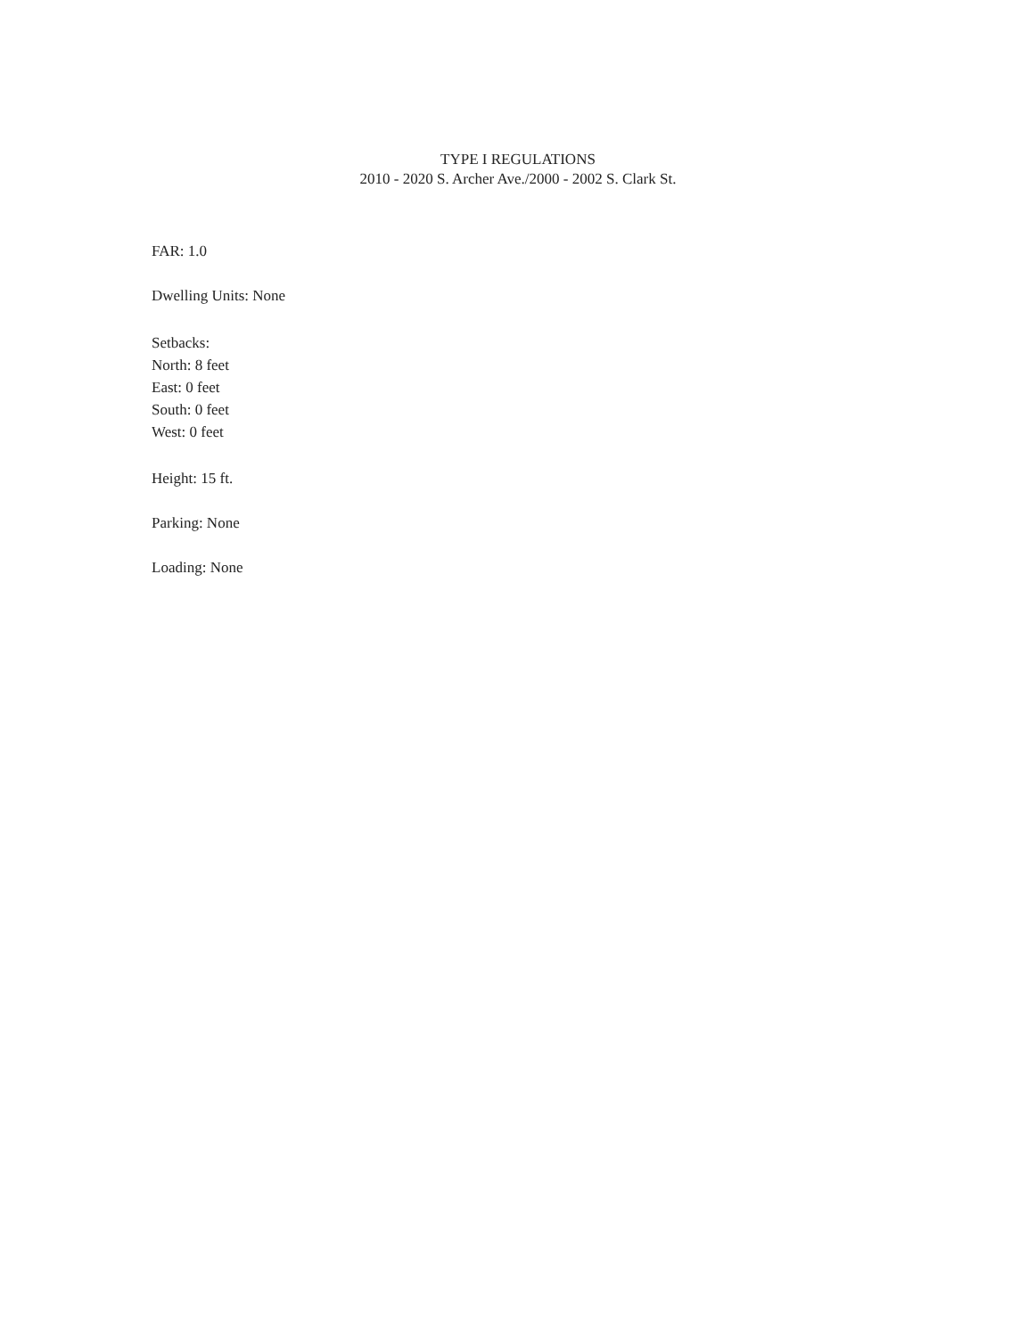TYPE I REGULATIONS
2010 - 2020 S. Archer Ave./2000 - 2002 S. Clark St.
FAR: 1.0
Dwelling Units: None
Setbacks:
North: 8 feet
East: 0 feet
South: 0 feet
West: 0 feet
Height: 15 ft.
Parking: None
Loading: None